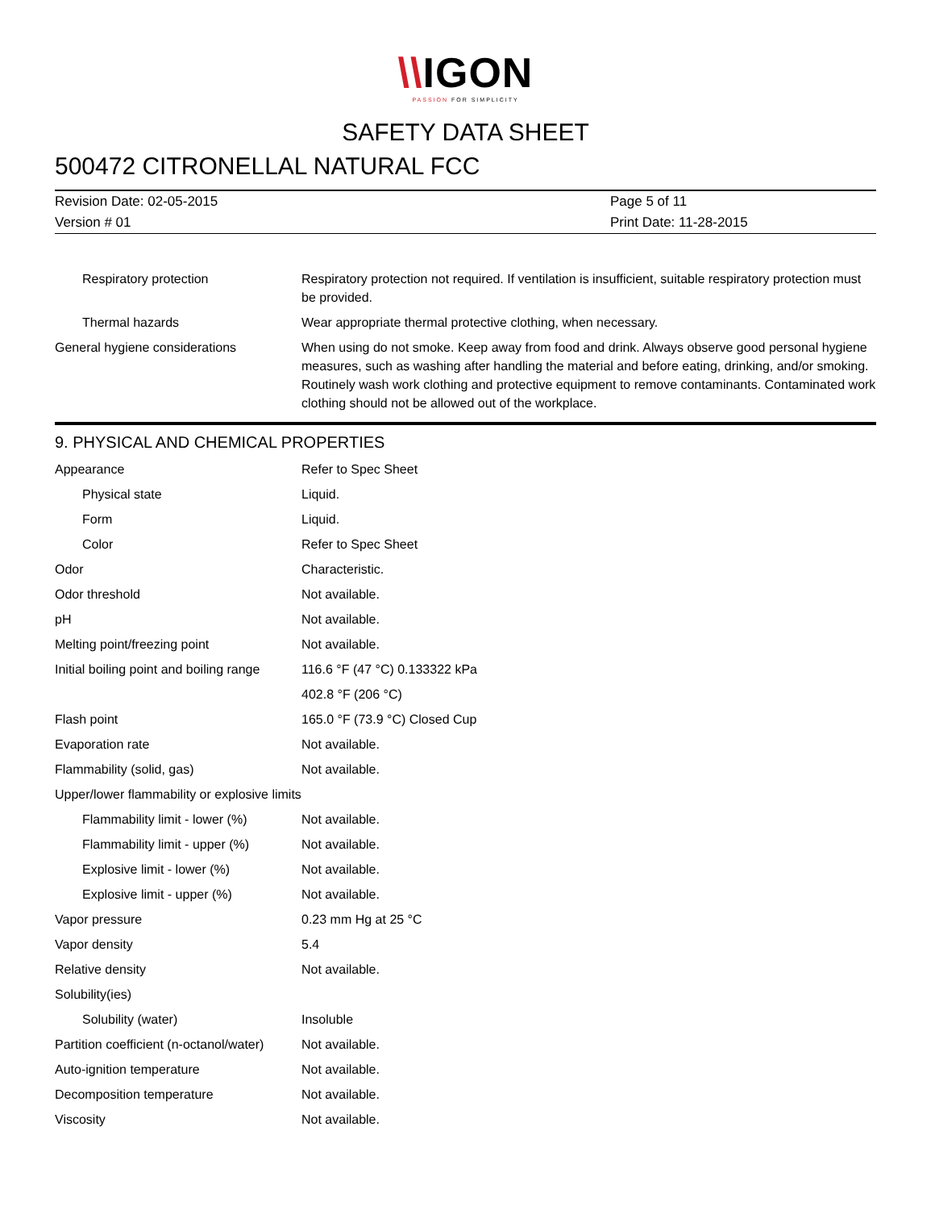\\IGON
PASSION FOR SIMPLICITY
SAFETY DATA SHEET
500472 CITRONELLAL NATURAL FCC
| Revision Date: 02-05-2015 | Page 5 of 11 |
| Version # 01 | Print Date: 11-28-2015 |
| Respiratory protection | Respiratory protection not required. If ventilation is insufficient, suitable respiratory protection must be provided. |
| Thermal hazards | Wear appropriate thermal protective clothing, when necessary. |
| General hygiene considerations | When using do not smoke. Keep away from food and drink. Always observe good personal hygiene measures, such as washing after handling the material and before eating, drinking, and/or smoking. Routinely wash work clothing and protective equipment to remove contaminants. Contaminated work clothing should not be allowed out of the workplace. |
9. PHYSICAL AND CHEMICAL PROPERTIES
| Appearance | Refer to Spec Sheet |
| Physical state | Liquid. |
| Form | Liquid. |
| Color | Refer to Spec Sheet |
| Odor | Characteristic. |
| Odor threshold | Not available. |
| pH | Not available. |
| Melting point/freezing point | Not available. |
| Initial boiling point and boiling range | 116.6 °F (47 °C) 0.133322 kPa |
| | 402.8 °F (206 °C) |
| Flash point | 165.0 °F (73.9 °C) Closed Cup |
| Evaporation rate | Not available. |
| Flammability (solid, gas) | Not available. |
| Upper/lower flammability or explosive limits | |
| Flammability limit - lower (%) | Not available. |
| Flammability limit - upper (%) | Not available. |
| Explosive limit - lower (%) | Not available. |
| Explosive limit - upper (%) | Not available. |
| Vapor pressure | 0.23 mm Hg at 25 °C |
| Vapor density | 5.4 |
| Relative density | Not available. |
| Solubility(ies) | |
| Solubility (water) | Insoluble |
| Partition coefficient (n-octanol/water) | Not available. |
| Auto-ignition temperature | Not available. |
| Decomposition temperature | Not available. |
| Viscosity | Not available. |